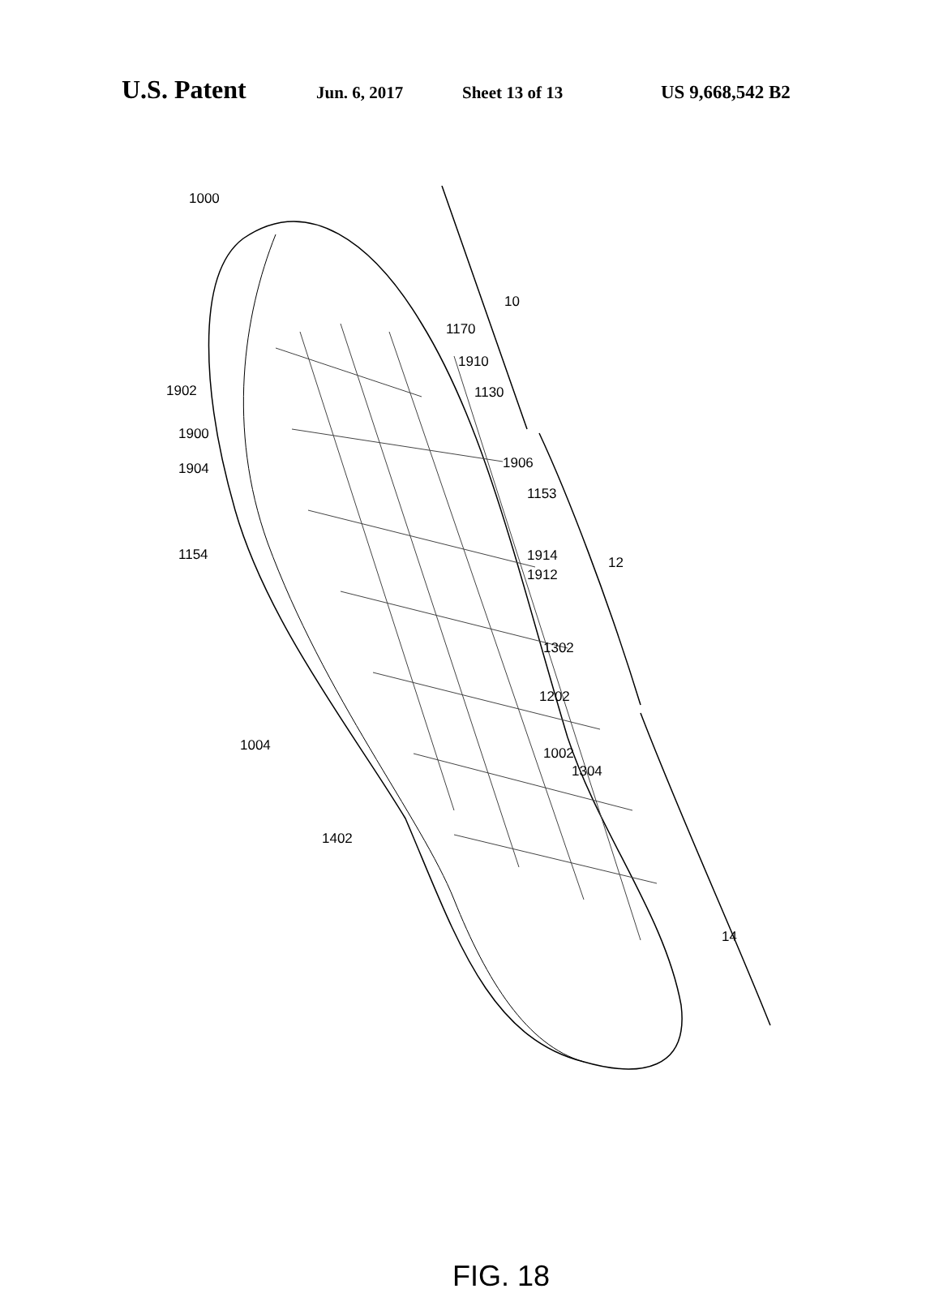U.S. Patent Jun. 6, 2017 Sheet 13 of 13 US 9,668,542 B2
1000
10
1170
1910
1130
1902
1900
1906
1904
1153
1154 1914 12
1912
1302
1202
1004 1002
1304
1402
14
FIG. 18